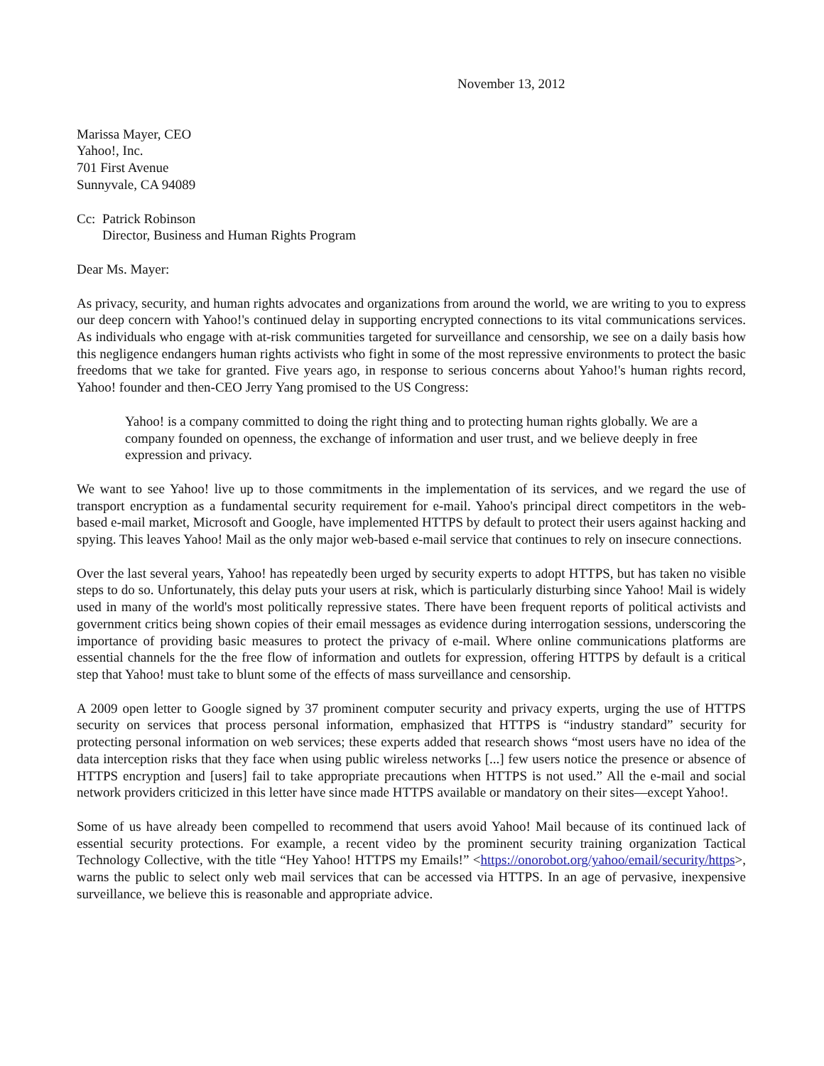November 13, 2012
Marissa Mayer, CEO
Yahoo!, Inc.
701 First Avenue
Sunnyvale, CA 94089
Cc: Patrick Robinson
Director, Business and Human Rights Program
Dear Ms. Mayer:
As privacy, security, and human rights advocates and organizations from around the world, we are writing to you to express our deep concern with Yahoo!'s continued delay in supporting encrypted connections to its vital communications services. As individuals who engage with at-risk communities targeted for surveillance and censorship, we see on a daily basis how this negligence endangers human rights activists who fight in some of the most repressive environments to protect the basic freedoms that we take for granted. Five years ago, in response to serious concerns about Yahoo!'s human rights record, Yahoo! founder and then-CEO Jerry Yang promised to the US Congress:
Yahoo! is a company committed to doing the right thing and to protecting human rights globally. We are a company founded on openness, the exchange of information and user trust, and we believe deeply in free expression and privacy.
We want to see Yahoo! live up to those commitments in the implementation of its services, and we regard the use of transport encryption as a fundamental security requirement for e-mail. Yahoo's principal direct competitors in the web-based e-mail market, Microsoft and Google, have implemented HTTPS by default to protect their users against hacking and spying. This leaves Yahoo! Mail as the only major web-based e-mail service that continues to rely on insecure connections.
Over the last several years, Yahoo! has repeatedly been urged by security experts to adopt HTTPS, but has taken no visible steps to do so. Unfortunately, this delay puts your users at risk, which is particularly disturbing since Yahoo! Mail is widely used in many of the world's most politically repressive states. There have been frequent reports of political activists and government critics being shown copies of their email messages as evidence during interrogation sessions, underscoring the importance of providing basic measures to protect the privacy of e-mail. Where online communications platforms are essential channels for the the free flow of information and outlets for expression, offering HTTPS by default is a critical step that Yahoo! must take to blunt some of the effects of mass surveillance and censorship.
A 2009 open letter to Google signed by 37 prominent computer security and privacy experts, urging the use of HTTPS security on services that process personal information, emphasized that HTTPS is “industry standard” security for protecting personal information on web services; these experts added that research shows “most users have no idea of the data interception risks that they face when using public wireless networks [...] few users notice the presence or absence of HTTPS encryption and [users] fail to take appropriate precautions when HTTPS is not used.” All the e-mail and social network providers criticized in this letter have since made HTTPS available or mandatory on their sites—except Yahoo!.
Some of us have already been compelled to recommend that users avoid Yahoo! Mail because of its continued lack of essential security protections. For example, a recent video by the prominent security training organization Tactical Technology Collective, with the title “Hey Yahoo! HTTPS my Emails!” <https://onorobot.org/yahoo/email/security/https>, warns the public to select only web mail services that can be accessed via HTTPS. In an age of pervasive, inexpensive surveillance, we believe this is reasonable and appropriate advice.